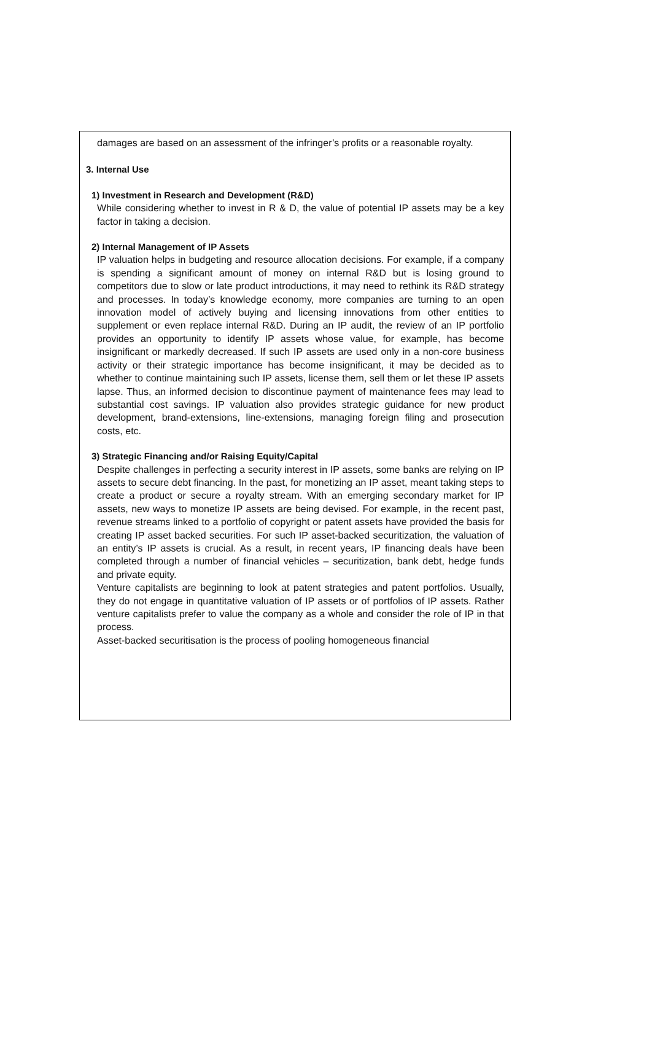damages are based on an assessment of the infringer’s profits or a reasonable royalty.
3. Internal Use
1) Investment in Research and Development (R&D)
While considering whether to invest in R & D, the value of potential IP assets may be a key factor in taking a decision.
2) Internal Management of IP Assets
IP valuation helps in budgeting and resource allocation decisions. For example, if a company is spending a significant amount of money on internal R&D but is losing ground to competitors due to slow or late product introductions, it may need to rethink its R&D strategy and processes. In today’s knowledge economy, more companies are turning to an open innovation model of actively buying and licensing innovations from other entities to supplement or even replace internal R&D. During an IP audit, the review of an IP portfolio provides an opportunity to identify IP assets whose value, for example, has become insignificant or markedly decreased. If such IP assets are used only in a non-core business activity or their strategic importance has become insignificant, it may be decided as to whether to continue maintaining such IP assets, license them, sell them or let these IP assets lapse. Thus, an informed decision to discontinue payment of maintenance fees may lead to substantial cost savings. IP valuation also provides strategic guidance for new product development, brand-extensions, line-extensions, managing foreign filing and prosecution costs, etc.
3) Strategic Financing and/or Raising Equity/Capital
Despite challenges in perfecting a security interest in IP assets, some banks are relying on IP assets to secure debt financing. In the past, for monetizing an IP asset, meant taking steps to create a product or secure a royalty stream. With an emerging secondary market for IP assets, new ways to monetize IP assets are being devised. For example, in the recent past, revenue streams linked to a portfolio of copyright or patent assets have provided the basis for creating IP asset backed securities. For such IP asset-backed securitization, the valuation of an entity’s IP assets is crucial. As a result, in recent years, IP financing deals have been completed through a number of financial vehicles – securitization, bank debt, hedge funds and private equity.
Venture capitalists are beginning to look at patent strategies and patent portfolios. Usually, they do not engage in quantitative valuation of IP assets or of portfolios of IP assets. Rather venture capitalists prefer to value the company as a whole and consider the role of IP in that process.
Asset-backed securitisation is the process of pooling homogeneous financial